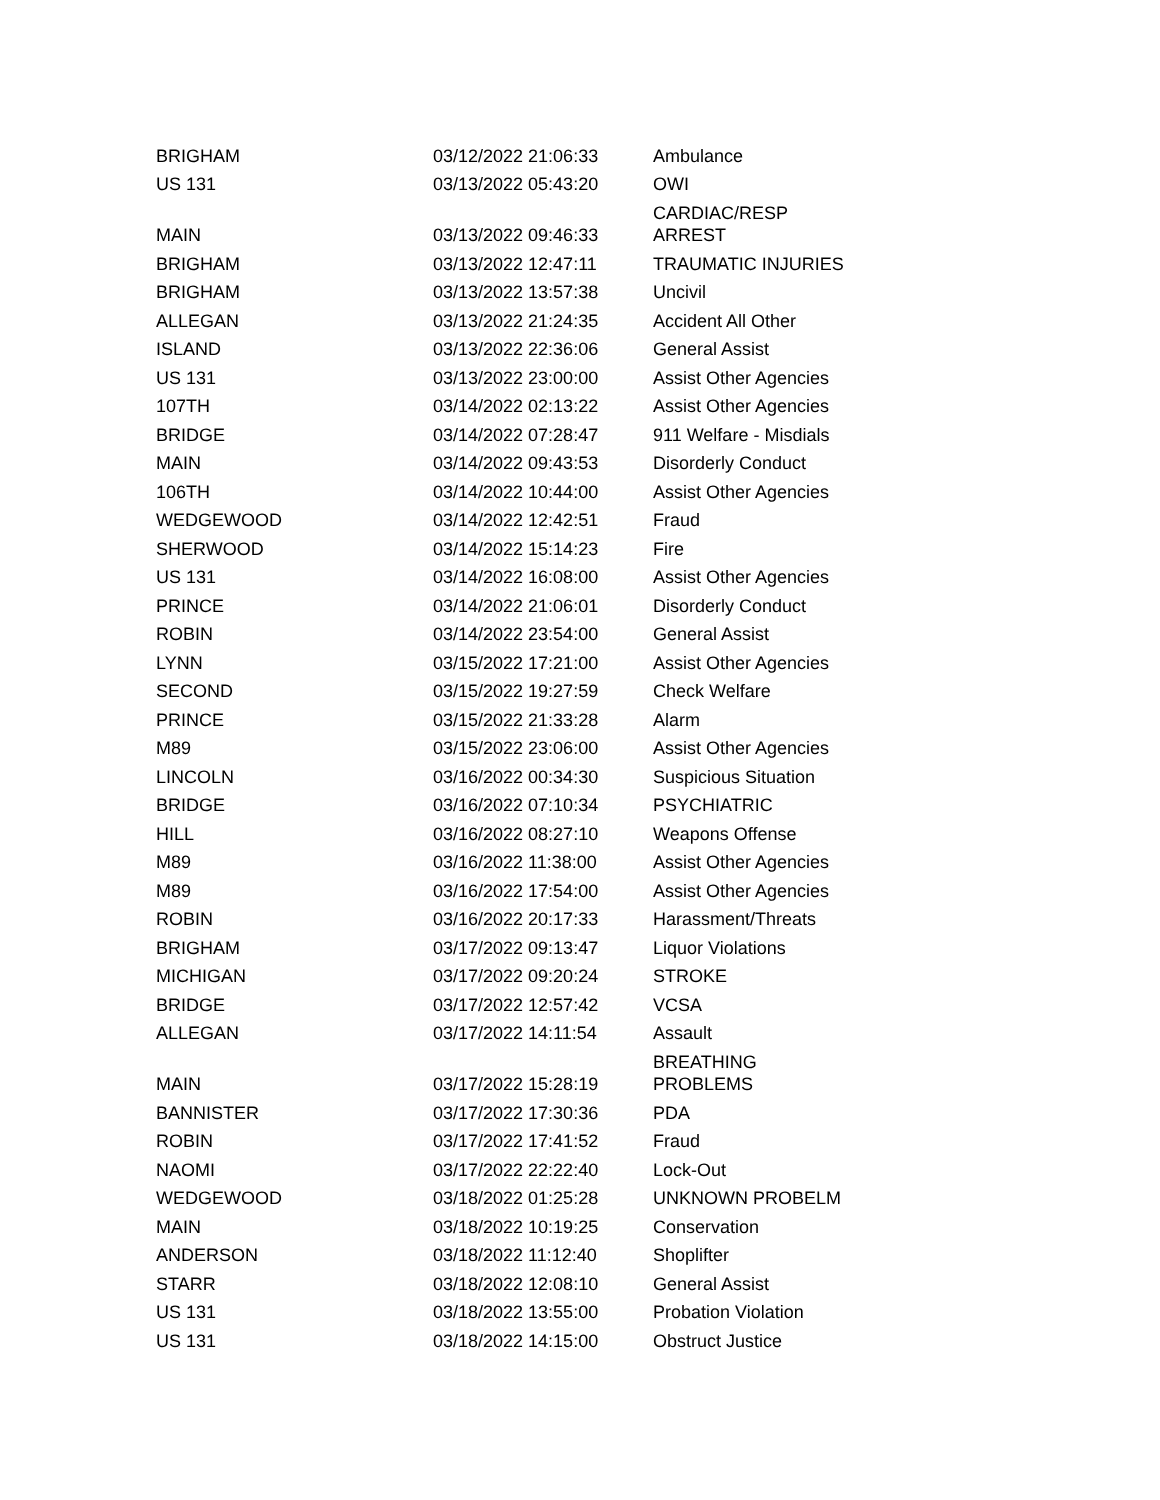| BRIGHAM | 03/12/2022 21:06:33 | Ambulance |
| US 131 | 03/13/2022 05:43:20 | OWI |
| MAIN | 03/13/2022 09:46:33 | CARDIAC/RESP ARREST |
| BRIGHAM | 03/13/2022 12:47:11 | TRAUMATIC INJURIES |
| BRIGHAM | 03/13/2022 13:57:38 | Uncivil |
| ALLEGAN | 03/13/2022 21:24:35 | Accident All Other |
| ISLAND | 03/13/2022 22:36:06 | General Assist |
| US 131 | 03/13/2022 23:00:00 | Assist Other Agencies |
| 107TH | 03/14/2022 02:13:22 | Assist Other Agencies |
| BRIDGE | 03/14/2022 07:28:47 | 911 Welfare - Misdials |
| MAIN | 03/14/2022 09:43:53 | Disorderly Conduct |
| 106TH | 03/14/2022 10:44:00 | Assist Other Agencies |
| WEDGEWOOD | 03/14/2022 12:42:51 | Fraud |
| SHERWOOD | 03/14/2022 15:14:23 | Fire |
| US 131 | 03/14/2022 16:08:00 | Assist Other Agencies |
| PRINCE | 03/14/2022 21:06:01 | Disorderly Conduct |
| ROBIN | 03/14/2022 23:54:00 | General Assist |
| LYNN | 03/15/2022 17:21:00 | Assist Other Agencies |
| SECOND | 03/15/2022 19:27:59 | Check Welfare |
| PRINCE | 03/15/2022 21:33:28 | Alarm |
| M89 | 03/15/2022 23:06:00 | Assist Other Agencies |
| LINCOLN | 03/16/2022 00:34:30 | Suspicious Situation |
| BRIDGE | 03/16/2022 07:10:34 | PSYCHIATRIC |
| HILL | 03/16/2022 08:27:10 | Weapons Offense |
| M89 | 03/16/2022 11:38:00 | Assist Other Agencies |
| M89 | 03/16/2022 17:54:00 | Assist Other Agencies |
| ROBIN | 03/16/2022 20:17:33 | Harassment/Threats |
| BRIGHAM | 03/17/2022 09:13:47 | Liquor Violations |
| MICHIGAN | 03/17/2022 09:20:24 | STROKE |
| BRIDGE | 03/17/2022 12:57:42 | VCSA |
| ALLEGAN | 03/17/2022 14:11:54 | Assault |
| MAIN | 03/17/2022 15:28:19 | BREATHING PROBLEMS |
| BANNISTER | 03/17/2022 17:30:36 | PDA |
| ROBIN | 03/17/2022 17:41:52 | Fraud |
| NAOMI | 03/17/2022 22:22:40 | Lock-Out |
| WEDGEWOOD | 03/18/2022 01:25:28 | UNKNOWN PROBELM |
| MAIN | 03/18/2022 10:19:25 | Conservation |
| ANDERSON | 03/18/2022 11:12:40 | Shoplifter |
| STARR | 03/18/2022 12:08:10 | General Assist |
| US 131 | 03/18/2022 13:55:00 | Probation Violation |
| US 131 | 03/18/2022 14:15:00 | Obstruct Justice |